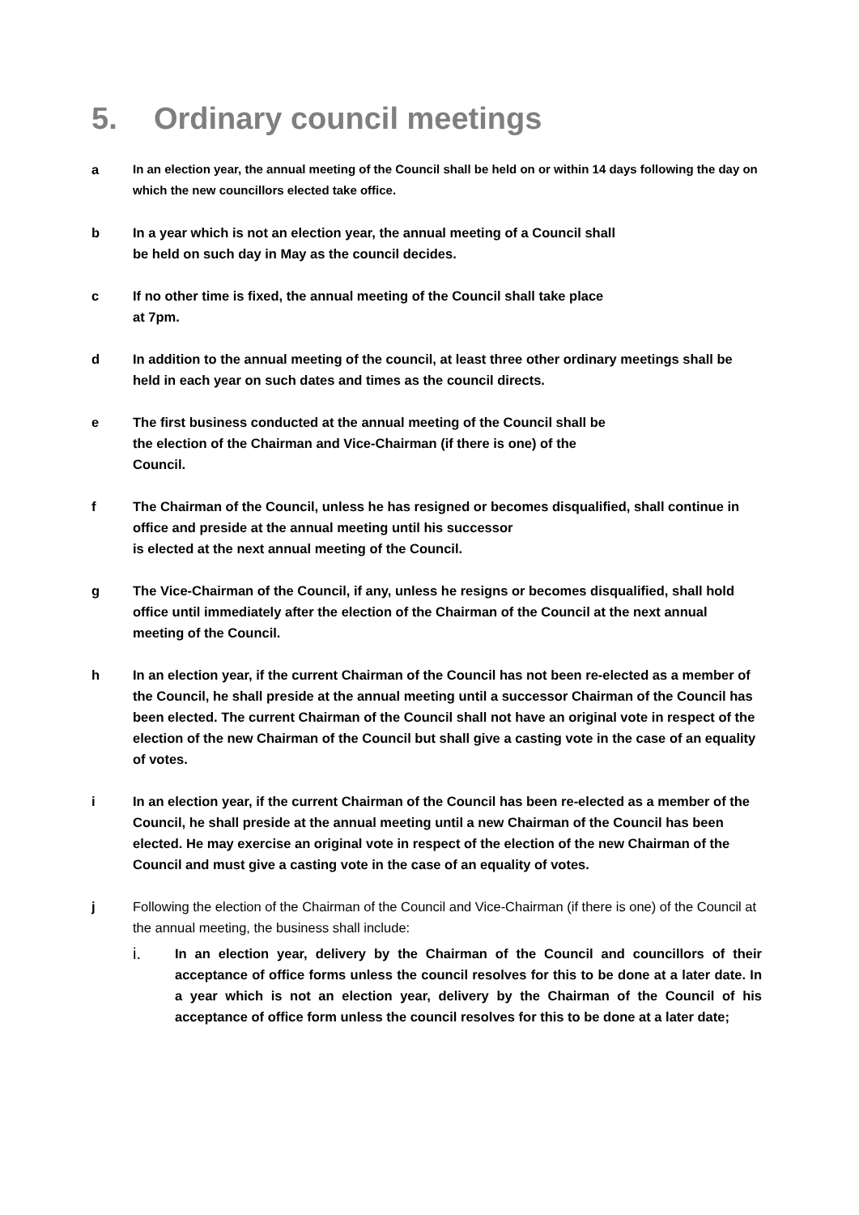5. Ordinary council meetings
a In an election year, the annual meeting of the Council shall be held on or within 14 days following the day on which the new councillors elected take office.
b In a year which is not an election year, the annual meeting of a Council shall
be held on such day in May as the council decides.
c If no other time is fixed, the annual meeting of the Council shall take place
at 7pm.
d In addition to the annual meeting of the council, at least three other ordinary meetings shall be held in each year on such dates and times as the council directs.
e The first business conducted at the annual meeting of the Council shall be
the election of the Chairman and Vice-Chairman (if there is one) of the
Council.
f The Chairman of the Council, unless he has resigned or becomes disqualified, shall continue in office and preside at the annual meeting until his successor
is elected at the next annual meeting of the Council.
g The Vice-Chairman of the Council, if any, unless he resigns or becomes disqualified, shall hold office until immediately after the election of the Chairman of the Council at the next annual meeting of the Council.
h In an election year, if the current Chairman of the Council has not been re-elected as a member of the Council, he shall preside at the annual meeting until a successor Chairman of the Council has been elected. The current Chairman of the Council shall not have an original vote in respect of the election of the new Chairman of the Council but shall give a casting vote in the case of an equality of votes.
i In an election year, if the current Chairman of the Council has been re-elected as a member of the Council, he shall preside at the annual meeting until a new Chairman of the Council has been elected. He may exercise an original vote in respect of the election of the new Chairman of the Council and must give a casting vote in the case of an equality of votes.
j Following the election of the Chairman of the Council and Vice-Chairman (if there is one) of the Council at the annual meeting, the business shall include:
i.
In an election year, delivery by the Chairman of the Council and councillors of their acceptance of office forms unless the council resolves for this to be done at a later date. In a year which is not an election year, delivery by the Chairman of the Council of his acceptance of office form unless the council resolves for this to be done at a later date;